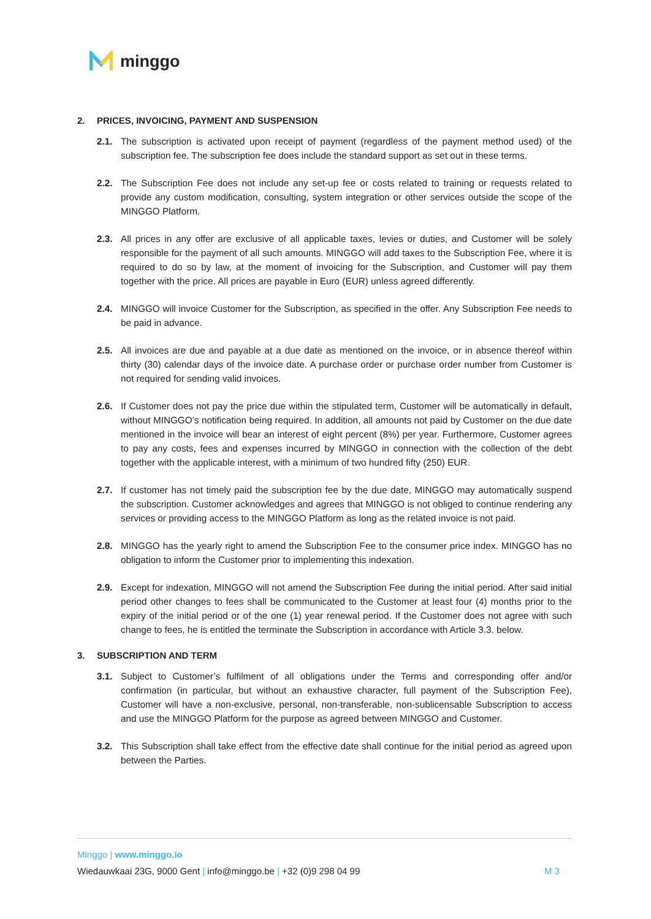minggo
2. PRICES, INVOICING, PAYMENT AND SUSPENSION
2.1. The subscription is activated upon receipt of payment (regardless of the payment method used) of the subscription fee. The subscription fee does include the standard support as set out in these terms.
2.2. The Subscription Fee does not include any set-up fee or costs related to training or requests related to provide any custom modification, consulting, system integration or other services outside the scope of the MINGGO Platform.
2.3. All prices in any offer are exclusive of all applicable taxes, levies or duties, and Customer will be solely responsible for the payment of all such amounts. MINGGO will add taxes to the Subscription Fee, where it is required to do so by law, at the moment of invoicing for the Subscription, and Customer will pay them together with the price. All prices are payable in Euro (EUR) unless agreed differently.
2.4. MINGGO will invoice Customer for the Subscription, as specified in the offer. Any Subscription Fee needs to be paid in advance.
2.5. All invoices are due and payable at a due date as mentioned on the invoice, or in absence thereof within thirty (30) calendar days of the invoice date. A purchase order or purchase order number from Customer is not required for sending valid invoices.
2.6. If Customer does not pay the price due within the stipulated term, Customer will be automatically in default, without MINGGO’s notification being required. In addition, all amounts not paid by Customer on the due date mentioned in the invoice will bear an interest of eight percent (8%) per year. Furthermore, Customer agrees to pay any costs, fees and expenses incurred by MINGGO in connection with the collection of the debt together with the applicable interest, with a minimum of two hundred fifty (250) EUR.
2.7. If customer has not timely paid the subscription fee by the due date, MINGGO may automatically suspend the subscription. Customer acknowledges and agrees that MINGGO is not obliged to continue rendering any services or providing access to the MINGGO Platform as long as the related invoice is not paid.
2.8. MINGGO has the yearly right to amend the Subscription Fee to the consumer price index. MINGGO has no obligation to inform the Customer prior to implementing this indexation.
2.9. Except for indexation, MINGGO will not amend the Subscription Fee during the initial period. After said initial period other changes to fees shall be communicated to the Customer at least four (4) months prior to the expiry of the initial period or of the one (1) year renewal period. If the Customer does not agree with such change to fees, he is entitled the terminate the Subscription in accordance with Article 3.3. below.
3. SUBSCRIPTION AND TERM
3.1. Subject to Customer’s fulfilment of all obligations under the Terms and corresponding offer and/or confirmation (in particular, but without an exhaustive character, full payment of the Subscription Fee), Customer will have a non-exclusive, personal, non-transferable, non-sublicensable Subscription to access and use the MINGGO Platform for the purpose as agreed between MINGGO and Customer.
3.2. This Subscription shall take effect from the effective date shall continue for the initial period as agreed upon between the Parties.
Minggo | www.minggo.io
Wiedauwkaai 23G, 9000 Gent | info@minggo.be | +32 (0)9 298 04 99 M 3